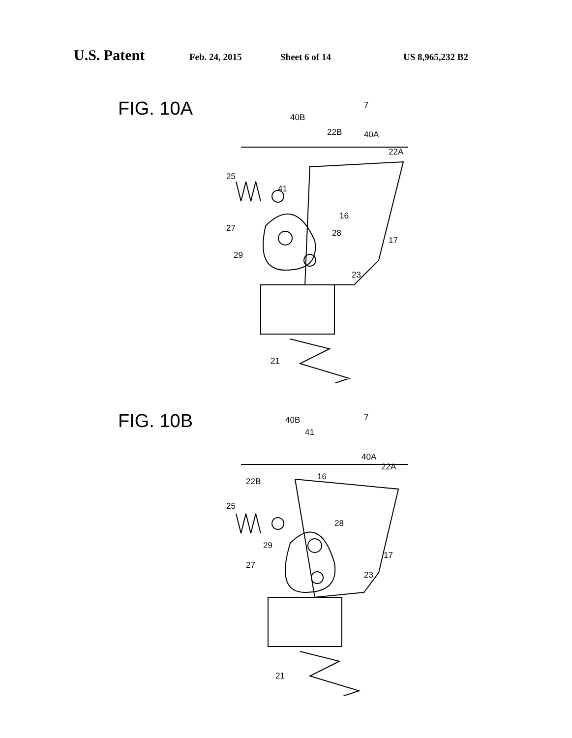U.S. Patent Feb. 24, 2015 Sheet 6 of 14 US 8,965,232 B2
FIG. 10A
40B
22B
7
40A
22A
41
25
16
28
27
17
29
23
21
FIG. 10B
40B
41
7
40A
22A
22B
16
25
28
29
17
27
23
21